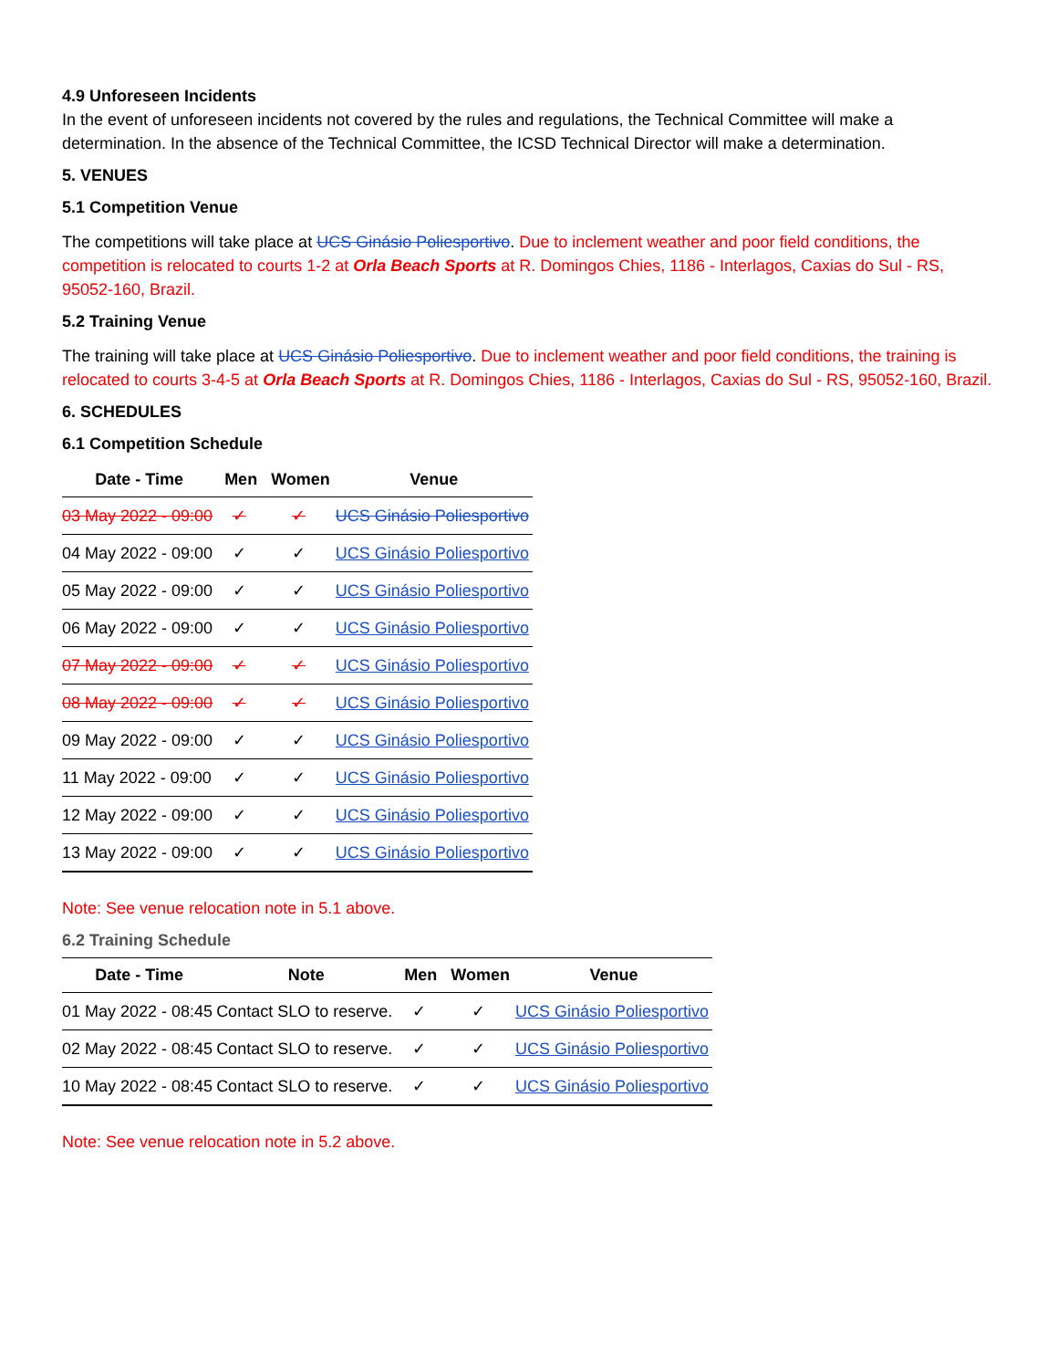4.9 Unforeseen Incidents
In the event of unforeseen incidents not covered by the rules and regulations, the Technical Committee will make a determination. In the absence of the Technical Committee, the ICSD Technical Director will make a determination.
5. VENUES
5.1 Competition Venue
The competitions will take place at UCS Ginásio Poliesportivo. Due to inclement weather and poor field conditions, the competition is relocated to courts 1-2 at Orla Beach Sports at R. Domingos Chies, 1186 - Interlagos, Caxias do Sul - RS, 95052-160, Brazil.
5.2 Training Venue
The training will take place at UCS Ginásio Poliesportivo. Due to inclement weather and poor field conditions, the training is relocated to courts 3-4-5 at Orla Beach Sports at R. Domingos Chies, 1186 - Interlagos, Caxias do Sul - RS, 95052-160, Brazil.
6. SCHEDULES
6.1 Competition Schedule
| Date - Time | Men | Women | Venue |
| --- | --- | --- | --- |
| 03 May 2022 - 09:00 | ✓ | ✓ | UCS Ginásio Poliesportivo |
| 04 May 2022 - 09:00 | ✓ | ✓ | UCS Ginásio Poliesportivo |
| 05 May 2022 - 09:00 | ✓ | ✓ | UCS Ginásio Poliesportivo |
| 06 May 2022 - 09:00 | ✓ | ✓ | UCS Ginásio Poliesportivo |
| 07 May 2022 - 09:00 | ✓ | ✓ | UCS Ginásio Poliesportivo |
| 08 May 2022 - 09:00 | ✓ | ✓ | UCS Ginásio Poliesportivo |
| 09 May 2022 - 09:00 | ✓ | ✓ | UCS Ginásio Poliesportivo |
| 11 May 2022 - 09:00 | ✓ | ✓ | UCS Ginásio Poliesportivo |
| 12 May 2022 - 09:00 | ✓ | ✓ | UCS Ginásio Poliesportivo |
| 13 May 2022 - 09:00 | ✓ | ✓ | UCS Ginásio Poliesportivo |
Note: See venue relocation note in 5.1 above.
6.2 Training Schedule
| Date - Time | Note | Men | Women | Venue |
| --- | --- | --- | --- | --- |
| 01 May 2022 - 08:45 | Contact SLO to reserve. | ✓ | ✓ | UCS Ginásio Poliesportivo |
| 02 May 2022 - 08:45 | Contact SLO to reserve. | ✓ | ✓ | UCS Ginásio Poliesportivo |
| 10 May 2022 - 08:45 | Contact SLO to reserve. | ✓ | ✓ | UCS Ginásio Poliesportivo |
Note: See venue relocation note in 5.2 above.